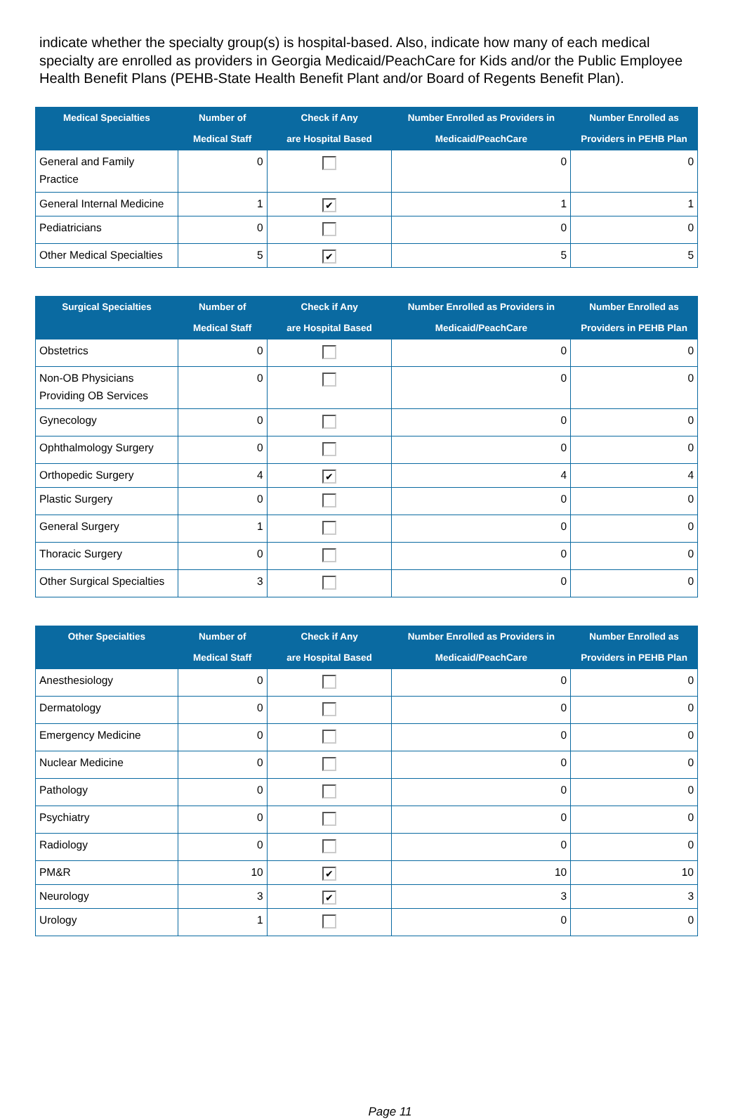indicate whether the specialty group(s) is hospital-based. Also, indicate how many of each medical specialty are enrolled as providers in Georgia Medicaid/PeachCare for Kids and/or the Public Employee Health Benefit Plans (PEHB-State Health Benefit Plant and/or Board of Regents Benefit Plan).
| Medical Specialties | Number of Medical Staff | Check if Any are Hospital Based | Number Enrolled as Providers in Medicaid/PeachCare | Number Enrolled as Providers in PEHB Plan |
| --- | --- | --- | --- | --- |
| General and Family Practice | 0 | | 0 | 0 |
| General Internal Medicine | 1 | ✔ | 1 | 1 |
| Pediatricians | 0 | | 0 | 0 |
| Other Medical Specialties | 5 | ✔ | 5 | 5 |
| Surgical Specialties | Number of Medical Staff | Check if Any are Hospital Based | Number Enrolled as Providers in Medicaid/PeachCare | Number Enrolled as Providers in PEHB Plan |
| --- | --- | --- | --- | --- |
| Obstetrics | 0 | | 0 | 0 |
| Non-OB Physicians Providing OB Services | 0 | | 0 | 0 |
| Gynecology | 0 | | 0 | 0 |
| Ophthalmology Surgery | 0 | | 0 | 0 |
| Orthopedic Surgery | 4 | ✔ | 4 | 4 |
| Plastic Surgery | 0 | | 0 | 0 |
| General Surgery | 1 | | 0 | 0 |
| Thoracic Surgery | 0 | | 0 | 0 |
| Other Surgical Specialties | 3 | | 0 | 0 |
| Other Specialties | Number of Medical Staff | Check if Any are Hospital Based | Number Enrolled as Providers in Medicaid/PeachCare | Number Enrolled as Providers in PEHB Plan |
| --- | --- | --- | --- | --- |
| Anesthesiology | 0 | | 0 | 0 |
| Dermatology | 0 | | 0 | 0 |
| Emergency Medicine | 0 | | 0 | 0 |
| Nuclear Medicine | 0 | | 0 | 0 |
| Pathology | 0 | | 0 | 0 |
| Psychiatry | 0 | | 0 | 0 |
| Radiology | 0 | | 0 | 0 |
| PM&R | 10 | ✔ | 10 | 10 |
| Neurology | 3 | ✔ | 3 | 3 |
| Urology | 1 | | 0 | 0 |
Page 11